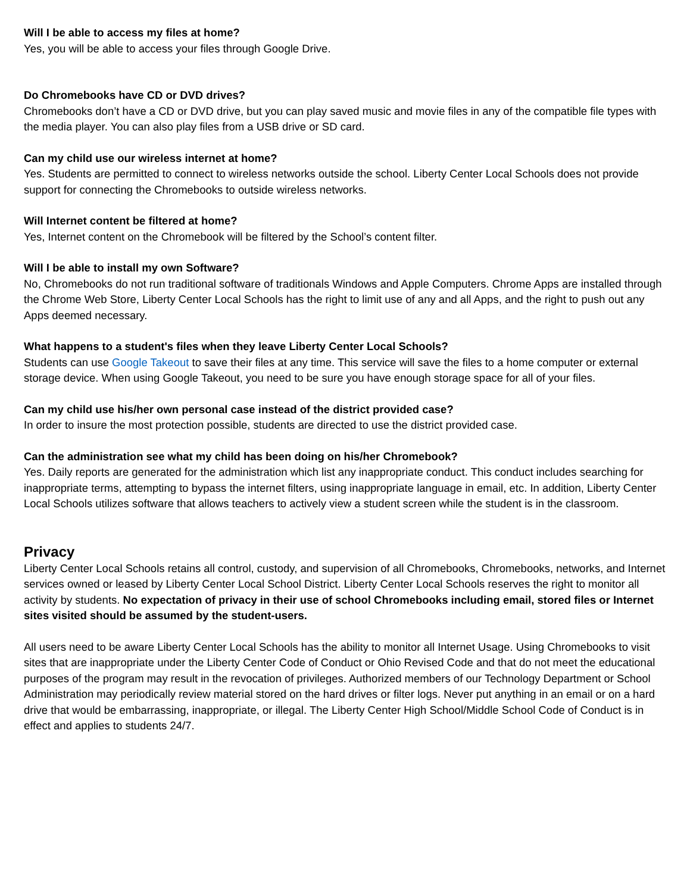Will I be able to access my files at home?
Yes, you will be able to access your files through Google Drive.
Do Chromebooks have CD or DVD drives?
Chromebooks don’t have a CD or DVD drive, but you can play saved music and movie files in any of the compatible file types with the media player. You can also play files from a USB drive or SD card.
Can my child use our wireless internet at home?
Yes. Students are permitted to connect to wireless networks outside the school. Liberty Center Local Schools does not provide support for connecting the Chromebooks to outside wireless networks.
Will Internet content be filtered at home?
Yes, Internet content on the Chromebook will be filtered by the School’s content filter.
Will I be able to install my own Software?
No, Chromebooks do not run traditional software of traditionals Windows and Apple Computers. Chrome Apps are installed through the Chrome Web Store, Liberty Center Local Schools has the right to limit use of any and all Apps, and the right to push out any Apps deemed necessary.
What happens to a student's files when they leave Liberty Center Local Schools?
Students can use Google Takeout to save their files at any time. This service will save the files to a home computer or external storage device. When using Google Takeout, you need to be sure you have enough storage space for all of your files.
Can my child use his/her own personal case instead of the district provided case?
In order to insure the most protection possible, students are directed to use the district provided case.
Can the administration see what my child has been doing on his/her Chromebook?
Yes. Daily reports are generated for the administration which list any inappropriate conduct. This conduct includes searching for inappropriate terms, attempting to bypass the internet filters, using inappropriate language in email, etc. In addition, Liberty Center Local Schools utilizes software that allows teachers to actively view a student screen while the student is in the classroom.
Privacy
Liberty Center Local Schools retains all control, custody, and supervision of all Chromebooks, Chromebooks, networks, and Internet services owned or leased by Liberty Center Local School District. Liberty Center Local Schools reserves the right to monitor all activity by students. No expectation of privacy in their use of school Chromebooks including email, stored files or Internet sites visited should be assumed by the student-users.
All users need to be aware Liberty Center Local Schools has the ability to monitor all Internet Usage. Using Chromebooks to visit sites that are inappropriate under the Liberty Center Code of Conduct or Ohio Revised Code and that do not meet the educational purposes of the program may result in the revocation of privileges. Authorized members of our Technology Department or School Administration may periodically review material stored on the hard drives or filter logs. Never put anything in an email or on a hard drive that would be embarrassing, inappropriate, or illegal. The Liberty Center High School/Middle School Code of Conduct is in effect and applies to students 24/7.